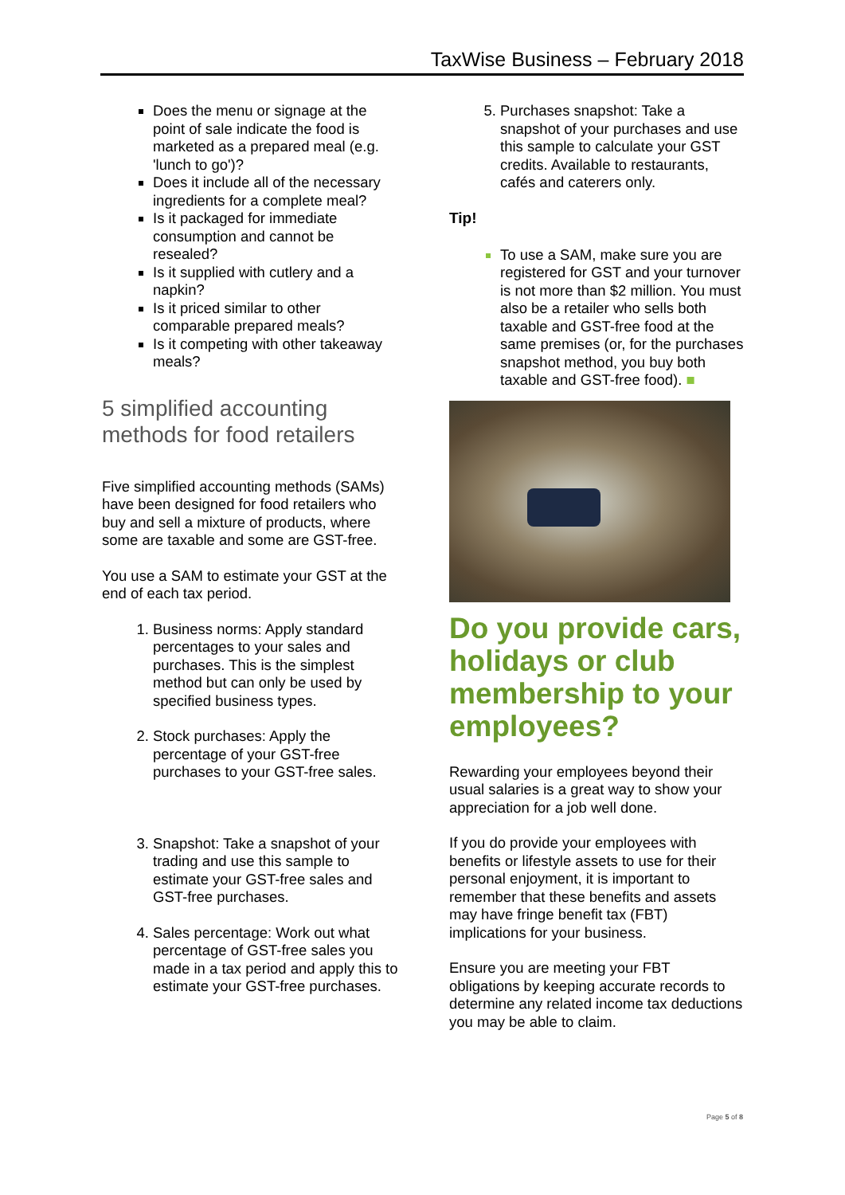TaxWise Business – February 2018
Does the menu or signage at the point of sale indicate the food is marketed as a prepared meal (e.g. 'lunch to go')?
Does it include all of the necessary ingredients for a complete meal?
Is it packaged for immediate consumption and cannot be resealed?
Is it supplied with cutlery and a napkin?
Is it priced similar to other comparable prepared meals?
Is it competing with other takeaway meals?
5 simplified accounting methods for food retailers
Five simplified accounting methods (SAMs) have been designed for food retailers who buy and sell a mixture of products, where some are taxable and some are GST-free.
You use a SAM to estimate your GST at the end of each tax period.
1. Business norms: Apply standard percentages to your sales and purchases. This is the simplest method but can only be used by specified business types.
2. Stock purchases: Apply the percentage of your GST-free purchases to your GST-free sales.
3. Snapshot: Take a snapshot of your trading and use this sample to estimate your GST-free sales and GST-free purchases.
4. Sales percentage: Work out what percentage of GST-free sales you made in a tax period and apply this to estimate your GST-free purchases.
5. Purchases snapshot: Take a snapshot of your purchases and use this sample to calculate your GST credits. Available to restaurants, cafés and caterers only.
Tip!
To use a SAM, make sure you are registered for GST and your turnover is not more than $2 million. You must also be a retailer who sells both taxable and GST-free food at the same premises (or, for the purchases snapshot method, you buy both taxable and GST-free food). ■
Do you provide cars, holidays or club membership to your employees?
Rewarding your employees beyond their usual salaries is a great way to show your appreciation for a job well done.
If you do provide your employees with benefits or lifestyle assets to use for their personal enjoyment, it is important to remember that these benefits and assets may have fringe benefit tax (FBT) implications for your business.
Ensure you are meeting your FBT obligations by keeping accurate records to determine any related income tax deductions you may be able to claim.
Page 5 of 8